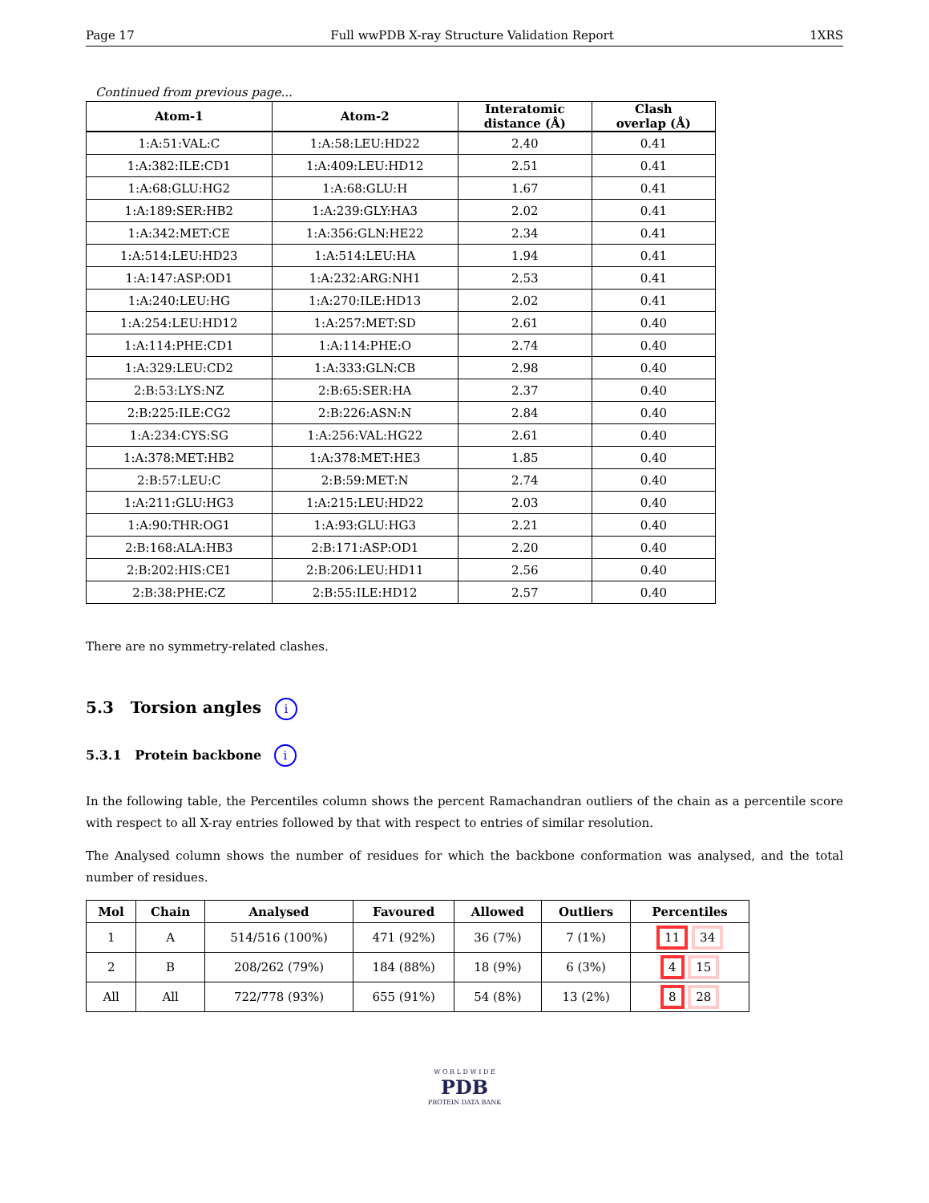Page 17 Full wwPDB X-ray Structure Validation Report 1XRS
Continued from previous page...
| Atom-1 | Atom-2 | Interatomic distance (Å) | Clash overlap (Å) |
| --- | --- | --- | --- |
| 1:A:51:VAL:C | 1:A:58:LEU:HD22 | 2.40 | 0.41 |
| 1:A:382:ILE:CD1 | 1:A:409:LEU:HD12 | 2.51 | 0.41 |
| 1:A:68:GLU:HG2 | 1:A:68:GLU:H | 1.67 | 0.41 |
| 1:A:189:SER:HB2 | 1:A:239:GLY:HA3 | 2.02 | 0.41 |
| 1:A:342:MET:CE | 1:A:356:GLN:HE22 | 2.34 | 0.41 |
| 1:A:514:LEU:HD23 | 1:A:514:LEU:HA | 1.94 | 0.41 |
| 1:A:147:ASP:OD1 | 1:A:232:ARG:NH1 | 2.53 | 0.41 |
| 1:A:240:LEU:HG | 1:A:270:ILE:HD13 | 2.02 | 0.41 |
| 1:A:254:LEU:HD12 | 1:A:257:MET:SD | 2.61 | 0.40 |
| 1:A:114:PHE:CD1 | 1:A:114:PHE:O | 2.74 | 0.40 |
| 1:A:329:LEU:CD2 | 1:A:333:GLN:CB | 2.98 | 0.40 |
| 2:B:53:LYS:NZ | 2:B:65:SER:HA | 2.37 | 0.40 |
| 2:B:225:ILE:CG2 | 2:B:226:ASN:N | 2.84 | 0.40 |
| 1:A:234:CYS:SG | 1:A:256:VAL:HG22 | 2.61 | 0.40 |
| 1:A:378:MET:HB2 | 1:A:378:MET:HE3 | 1.85 | 0.40 |
| 2:B:57:LEU:C | 2:B:59:MET:N | 2.74 | 0.40 |
| 1:A:211:GLU:HG3 | 1:A:215:LEU:HD22 | 2.03 | 0.40 |
| 1:A:90:THR:OG1 | 1:A:93:GLU:HG3 | 2.21 | 0.40 |
| 2:B:168:ALA:HB3 | 2:B:171:ASP:OD1 | 2.20 | 0.40 |
| 2:B:202:HIS:CE1 | 2:B:206:LEU:HD11 | 2.56 | 0.40 |
| 2:B:38:PHE:CZ | 2:B:55:ILE:HD12 | 2.57 | 0.40 |
There are no symmetry-related clashes.
5.3 Torsion angles i
5.3.1 Protein backbone i
In the following table, the Percentiles column shows the percent Ramachandran outliers of the chain as a percentile score with respect to all X-ray entries followed by that with respect to entries of similar resolution.
The Analysed column shows the number of residues for which the backbone conformation was analysed, and the total number of residues.
| Mol | Chain | Analysed | Favoured | Allowed | Outliers | Percentiles |
| --- | --- | --- | --- | --- | --- | --- |
| 1 | A | 514/516 (100%) | 471 (92%) | 36 (7%) | 7 (1%) | 11 34 |
| 2 | B | 208/262 (79%) | 184 (88%) | 18 (9%) | 6 (3%) | 4 15 |
| All | All | 722/778 (93%) | 655 (91%) | 54 (8%) | 13 (2%) | 8 28 |
W O R L D W I D E
PDB
PROTEIN DATA BANK